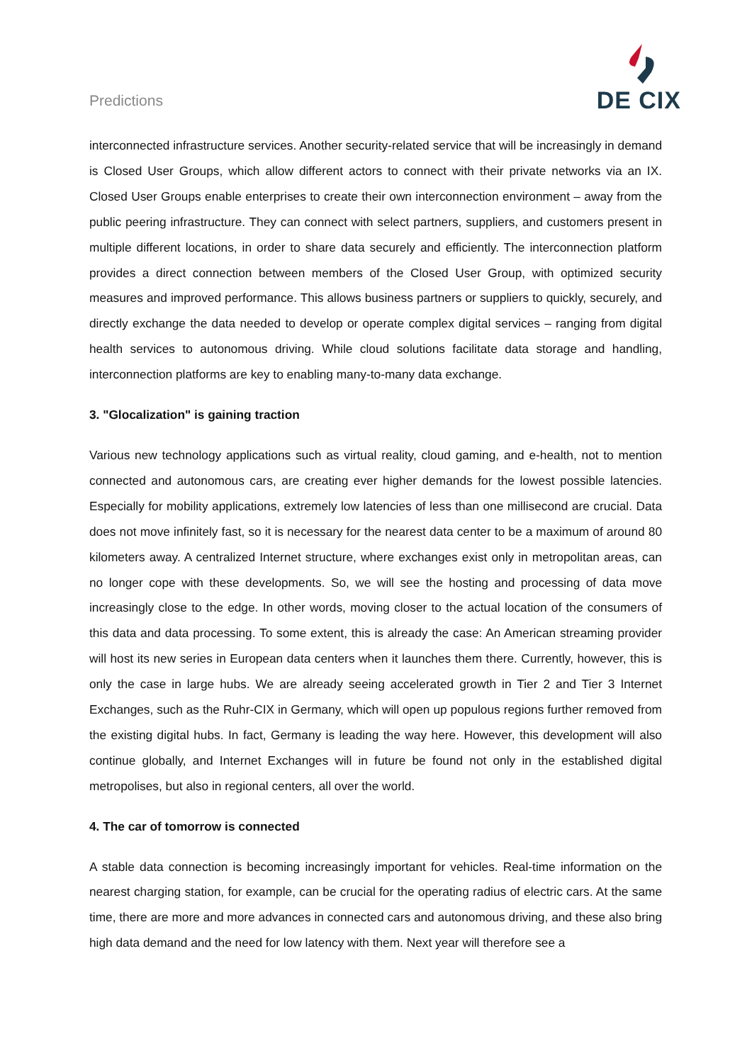Predictions
DE CIX
interconnected infrastructure services. Another security-related service that will be increasingly in demand is Closed User Groups, which allow different actors to connect with their private networks via an IX. Closed User Groups enable enterprises to create their own interconnection environment – away from the public peering infrastructure. They can connect with select partners, suppliers, and customers present in multiple different locations, in order to share data securely and efficiently. The interconnection platform provides a direct connection between members of the Closed User Group, with optimized security measures and improved performance. This allows business partners or suppliers to quickly, securely, and directly exchange the data needed to develop or operate complex digital services – ranging from digital health services to autonomous driving. While cloud solutions facilitate data storage and handling, interconnection platforms are key to enabling many-to-many data exchange.
3. "Glocalization" is gaining traction
Various new technology applications such as virtual reality, cloud gaming, and e-health, not to mention connected and autonomous cars, are creating ever higher demands for the lowest possible latencies. Especially for mobility applications, extremely low latencies of less than one millisecond are crucial. Data does not move infinitely fast, so it is necessary for the nearest data center to be a maximum of around 80 kilometers away. A centralized Internet structure, where exchanges exist only in metropolitan areas, can no longer cope with these developments. So, we will see the hosting and processing of data move increasingly close to the edge. In other words, moving closer to the actual location of the consumers of this data and data processing. To some extent, this is already the case: An American streaming provider will host its new series in European data centers when it launches them there. Currently, however, this is only the case in large hubs. We are already seeing accelerated growth in Tier 2 and Tier 3 Internet Exchanges, such as the Ruhr-CIX in Germany, which will open up populous regions further removed from the existing digital hubs. In fact, Germany is leading the way here. However, this development will also continue globally, and Internet Exchanges will in future be found not only in the established digital metropolises, but also in regional centers, all over the world.
4. The car of tomorrow is connected
A stable data connection is becoming increasingly important for vehicles. Real-time information on the nearest charging station, for example, can be crucial for the operating radius of electric cars. At the same time, there are more and more advances in connected cars and autonomous driving, and these also bring high data demand and the need for low latency with them. Next year will therefore see a